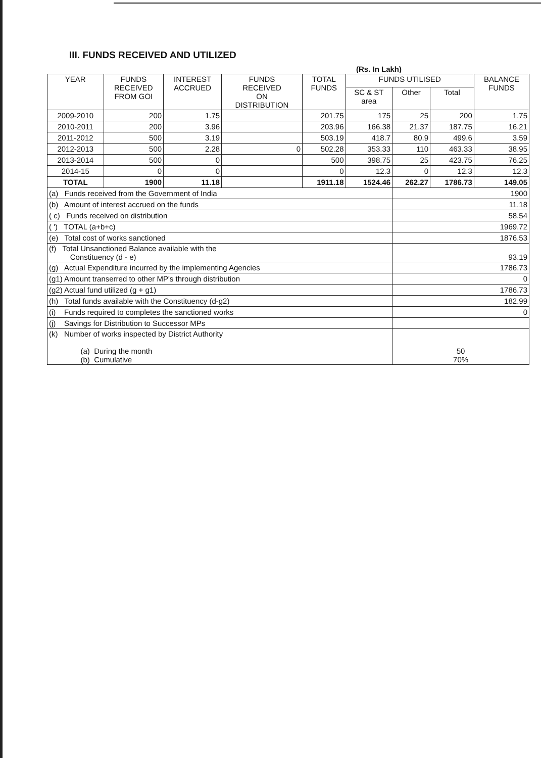III. FUNDS RECEIVED AND UTILIZED
(Rs. In Lakh)
| YEAR | FUNDS RECEIVED FROM GOI | INTEREST ACCRUED | FUNDS RECEIVED ON DISTRIBUTION | TOTAL FUNDS | FUNDS UTILISED | | | BALANCE FUNDS |
| --- | --- | --- | --- | --- | --- | --- | --- | --- |
| | | | | | SC & ST area | Other | Total | |
| 2009-2010 | 200 | 1.75 | | 201.75 | 175 | 25 | 200 | 1.75 |
| 2010-2011 | 200 | 3.96 | | 203.96 | 166.38 | 21.37 | 187.75 | 16.21 |
| 2011-2012 | 500 | 3.19 | | 503.19 | 418.7 | 80.9 | 499.6 | 3.59 |
| 2012-2013 | 500 | 2.28 | 0 | 502.28 | 353.33 | 110 | 463.33 | 38.95 |
| 2013-2014 | 500 | 0 | | 500 | 398.75 | 25 | 423.75 | 76.25 |
| 2014-15 | 0 | 0 | | 0 | 12.3 | 0 | 12.3 | 12.3 |
| TOTAL | 1900 | 11.18 | | 1911.18 | 1524.46 | 262.27 | 1786.73 | 149.05 |
| (a) Funds received from the Government of India | | | | | | 1900 | | |
| (b) Amount of interest accrued on the funds | | | | | | 11.18 | | |
| ( c) Funds received on distribution | | | | | | 58.54 | | |
| ( ') TOTAL (a+b+c) | | | | | | 1969.72 | | |
| (e) Total cost of works sanctioned | | | | | | 1876.53 | | |
| (f) Total Unsanctioned Balance available with the Constituency (d - e) | | | | | | 93.19 | | |
| (g) Actual Expenditure incurred by the implementing Agencies | | | | | | 1786.73 | | |
| (g1) Amount transerred to other MP's through distribution | | | | | | 0 | | |
| (g2) Actual fund utilized (g + g1) | | | | | | 1786.73 | | |
| (h) Total funds available with the Constituency (d-g2) | | | | | | 182.99 | | |
| (i) Funds required to completes the sanctioned works | | | | | | 0 | | |
| (j) Savings for Distribution to Successor MPs | | | | | | | | |
| (k) Number of works inspected by District Authority (a) During the month (b) Cumulative | | | | | | 50 70% | | |